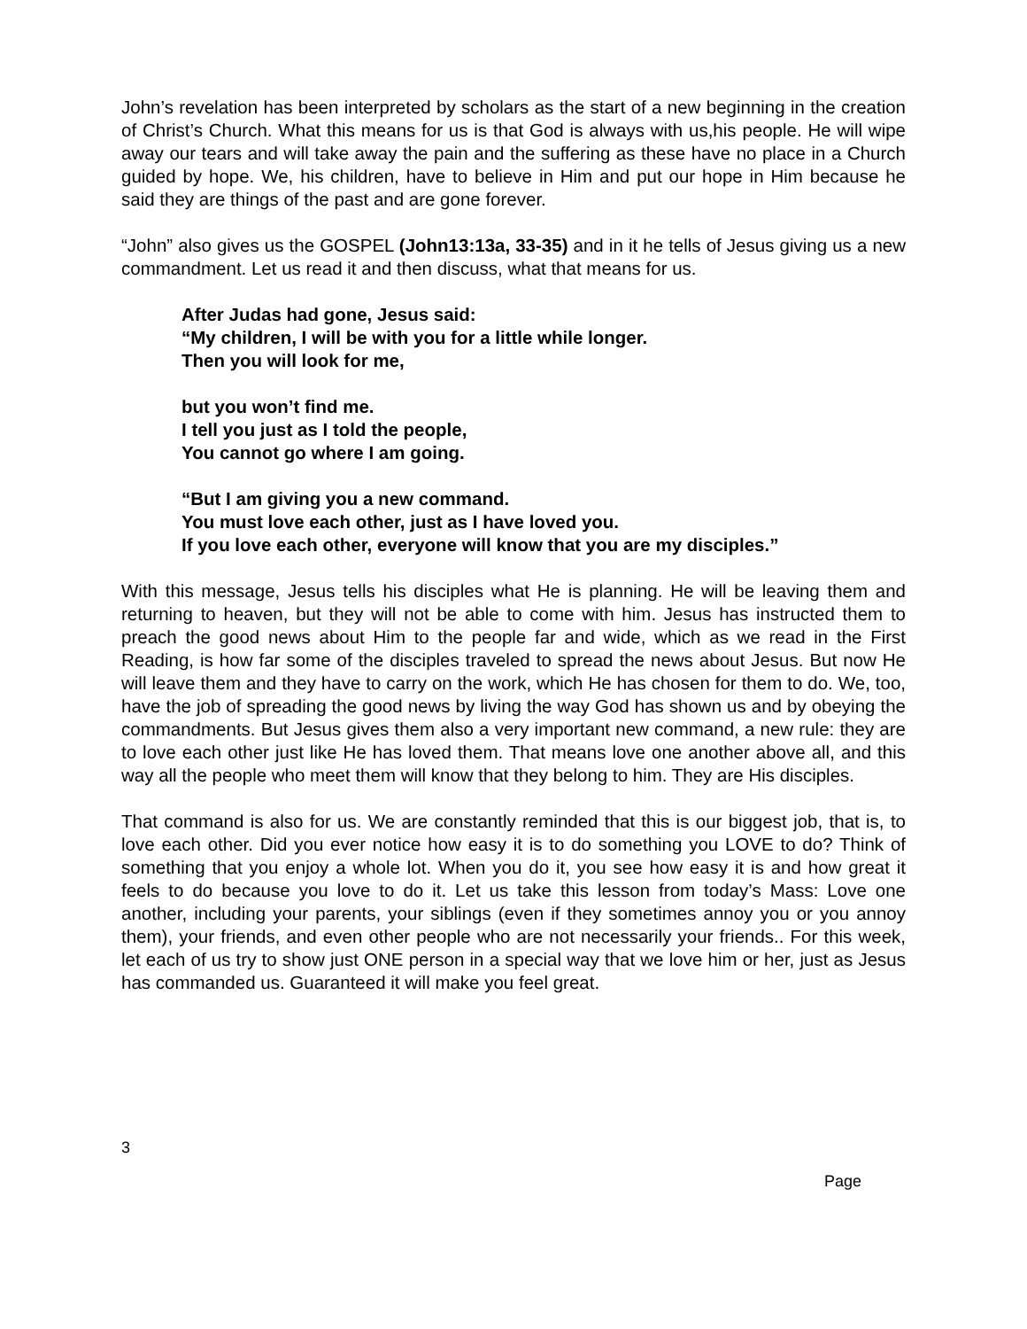John’s revelation has been interpreted by scholars as the start of a new beginning in the creation of Christ’s Church. What this means for us is that God is always with us,his people. He will wipe away our tears and will take away the pain and the suffering as these have no place in a Church guided by hope. We, his children, have to believe in Him and put our hope in Him because he said they are things of the past and are gone forever.
“John” also gives us the GOSPEL (John13:13a, 33-35) and in it he tells of Jesus giving us a new commandment. Let us read it and then discuss, what that means for us.
After Judas had gone, Jesus said:
“My children, I will be with you for a little while longer.
Then you will look for me,
but you won’t find me.
I tell you just as I told the people,
You cannot go where I am going.
“But I am giving you a new command.
You must love each other, just as I have loved you.
If you love each other, everyone will know that you are my disciples.”
With this message, Jesus tells his disciples what He is planning. He will be leaving them and returning to heaven, but they will not be able to come with him. Jesus has instructed them to preach the good news about Him to the people far and wide, which as we read in the First Reading, is how far some of the disciples traveled to spread the news about Jesus. But now He will leave them and they have to carry on the work, which He has chosen for them to do. We, too, have the job of spreading the good news by living the way God has shown us and by obeying the commandments. But Jesus gives them also a very important new command, a new rule: they are to love each other just like He has loved them. That means love one another above all, and this way all the people who meet them will know that they belong to him. They are His disciples.
That command is also for us. We are constantly reminded that this is our biggest job, that is, to love each other. Did you ever notice how easy it is to do something you LOVE to do? Think of something that you enjoy a whole lot. When you do it, you see how easy it is and how great it feels to do because you love to do it. Let us take this lesson from today’s Mass: Love one another, including your parents, your siblings (even if they sometimes annoy you or you annoy them), your friends, and even other people who are not necessarily your friends.. For this week, let each of us try to show just ONE person in a special way that we love him or her, just as Jesus has commanded us. Guaranteed it will make you feel great.
3
Page